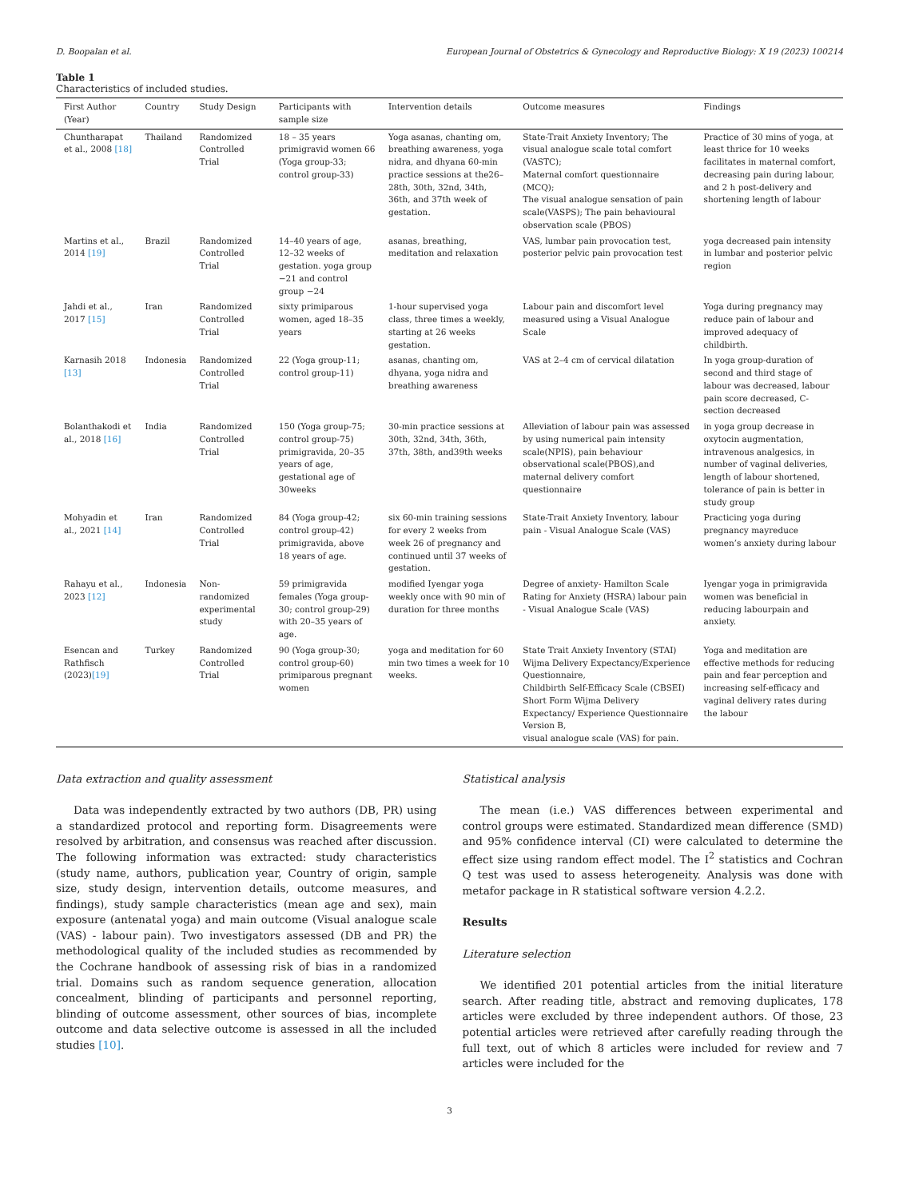D. Boopalan et al. European Journal of Obstetrics & Gynecology and Reproductive Biology: X 19 (2023) 100214
Table 1
Characteristics of included studies.
| First Author (Year) | Country | Study Design | Participants with sample size | Intervention details | Outcome measures | Findings |
| --- | --- | --- | --- | --- | --- | --- |
| Chuntharapat et al., 2008 [18] | Thailand | Randomized Controlled Trial | 18 – 35 years primigravid women 66 (Yoga group-33; control group-33) | Yoga asanas, chanting om, breathing awareness, yoga nidra, and dhyana 60-min practice sessions at the26–28th, 30th, 32nd, 34th, 36th, and 37th week of gestation. | State-Trait Anxiety Inventory; The visual analogue scale total comfort (VASTC); Maternal comfort questionnaire (MCQ); The visual analogue sensation of pain scale(VASPS); The pain behavioural observation scale (PBOS) | Practice of 30 mins of yoga, at least thrice for 10 weeks facilitates in maternal comfort, decreasing pain during labour, and 2 h post-delivery and shortening length of labour |
| Martins et al., 2014 [19] | Brazil | Randomized Controlled Trial | 14–40 years of age, 12–32 weeks of gestation. yoga group −21 and control group −24 | asanas, breathing, meditation and relaxation | VAS, lumbar pain provocation test, posterior pelvic pain provocation test | yoga decreased pain intensity in lumbar and posterior pelvic region |
| Jahdi et al., 2017 [15] | Iran | Randomized Controlled Trial | sixty primiparous women, aged 18–35 years | 1-hour supervised yoga class, three times a weekly, starting at 26 weeks gestation. | Labour pain and discomfort level measured using a Visual Analogue Scale | Yoga during pregnancy may reduce pain of labour and improved adequacy of childbirth. |
| Karnasih 2018 [13] | Indonesia | Randomized Controlled Trial | 22 (Yoga group-11; control group-11) | asanas, chanting om, dhyana, yoga nidra and breathing awareness | VAS at 2–4 cm of cervical dilatation | In yoga group-duration of second and third stage of labour was decreased, labour pain score decreased, C- section decreased |
| Bolanthakodi et al., 2018 [16] | India | Randomized Controlled Trial | 150 (Yoga group-75; control group-75) primigravida, 20–35 years of age, gestational age of 30weeks | 30-min practice sessions at 30th, 32nd, 34th, 36th, 37th, 38th, and39th weeks | Alleviation of labour pain was assessed by using numerical pain intensity scale(NPIS), pain behaviour observational scale(PBOS),and maternal delivery comfort questionnaire | in yoga group decrease in oxytocin augmentation, intravenous analgesics, in number of vaginal deliveries, length of labour shortened, tolerance of pain is better in study group |
| Mohyadin et al., 2021 [14] | Iran | Randomized Controlled Trial | 84 (Yoga group-42; control group-42) primigravida, above 18 years of age. | six 60-min training sessions for every 2 weeks from week 26 of pregnancy and continued until 37 weeks of gestation. | State-Trait Anxiety Inventory, labour pain - Visual Analogue Scale (VAS) | Practicing yoga during pregnancy mayreduce women’s anxiety during labour |
| Rahayu et al., 2023 [12] | Indonesia | Non-randomized experimental study | 59 primigravida females (Yoga group-30; control group-29) with 20–35 years of age. | modified Iyengar yoga weekly once with 90 min of duration for three months | Degree of anxiety- Hamilton Scale Rating for Anxiety (HSRA) labour pain - Visual Analogue Scale (VAS) | Iyengar yoga in primigravida women was beneficial in reducing labourpain and anxiety. |
| Esencan and Rathfisch (2023) [19] | Turkey | Randomized Controlled Trial | 90 (Yoga group-30; control group-60) primiparous pregnant women | yoga and meditation for 60 min two times a week for 10 weeks. | State Trait Anxiety Inventory (STAI) Wijma Delivery Expectancy/Experience Questionnaire, Childbirth Self-Efficacy Scale (CBSEI) Short Form Wijma Delivery Expectancy/ Experience Questionnaire Version B, visual analogue scale (VAS) for pain. | Yoga and meditation are effective methods for reducing pain and fear perception and increasing self-efficacy and vaginal delivery rates during the labour |
Data extraction and quality assessment
Data was independently extracted by two authors (DB, PR) using a standardized protocol and reporting form. Disagreements were resolved by arbitration, and consensus was reached after discussion. The following information was extracted: study characteristics (study name, authors, publication year, Country of origin, sample size, study design, intervention details, outcome measures, and findings), study sample characteristics (mean age and sex), main exposure (antenatal yoga) and main outcome (Visual analogue scale (VAS) - labour pain). Two investigators assessed (DB and PR) the methodological quality of the included studies as recommended by the Cochrane handbook of assessing risk of bias in a randomized trial. Domains such as random sequence generation, allocation concealment, blinding of participants and personnel reporting, blinding of outcome assessment, other sources of bias, incomplete outcome and data selective outcome is assessed in all the included studies [10].
Statistical analysis
The mean (i.e.) VAS differences between experimental and control groups were estimated. Standardized mean difference (SMD) and 95% confidence interval (CI) were calculated to determine the effect size using random effect model. The I<sup>2</sup> statistics and Cochran Q test was used to assess heterogeneity. Analysis was done with metafor package in R statistical software version 4.2.2.
Results
Literature selection
We identified 201 potential articles from the initial literature search. After reading title, abstract and removing duplicates, 178 articles were excluded by three independent authors. Of those, 23 potential articles were retrieved after carefully reading through the full text, out of which 8 articles were included for review and 7 articles were included for the
3